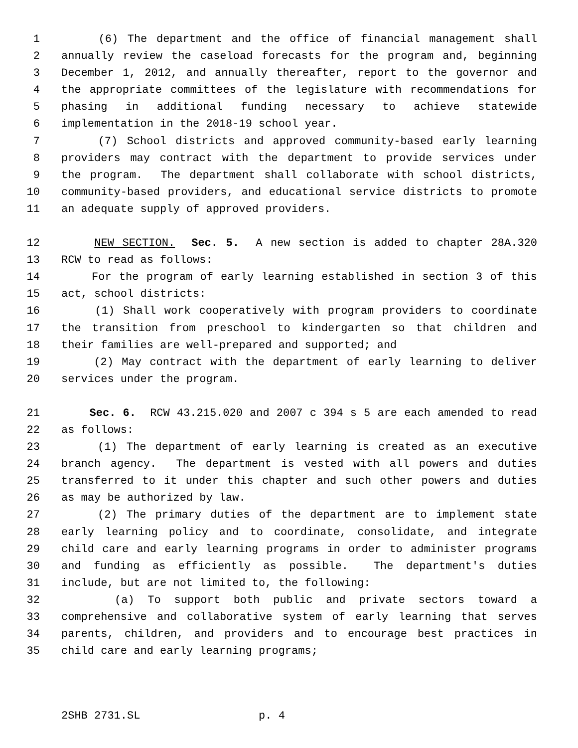1 (6) The department and the office of financial management shall
2 annually review the caseload forecasts for the program and, beginning
3 December 1, 2012, and annually thereafter, report to the governor and
4 the appropriate committees of the legislature with recommendations for
5 phasing in additional funding necessary to achieve statewide
6 implementation in the 2018-19 school year.
7 (7) School districts and approved community-based early learning
8 providers may contract with the department to provide services under
9 the program. The department shall collaborate with school districts,
10 community-based providers, and educational service districts to promote
11 an adequate supply of approved providers.
12 NEW SECTION. Sec. 5. A new section is added to chapter 28A.320
13 RCW to read as follows:
14 For the program of early learning established in section 3 of this
15 act, school districts:
16 (1) Shall work cooperatively with program providers to coordinate
17 the transition from preschool to kindergarten so that children and
18 their families are well-prepared and supported; and
19 (2) May contract with the department of early learning to deliver
20 services under the program.
21 Sec. 6. RCW 43.215.020 and 2007 c 394 s 5 are each amended to read
22 as follows:
23 (1) The department of early learning is created as an executive
24 branch agency. The department is vested with all powers and duties
25 transferred to it under this chapter and such other powers and duties
26 as may be authorized by law.
27 (2) The primary duties of the department are to implement state
28 early learning policy and to coordinate, consolidate, and integrate
29 child care and early learning programs in order to administer programs
30 and funding as efficiently as possible. The department's duties
31 include, but are not limited to, the following:
32 (a) To support both public and private sectors toward a
33 comprehensive and collaborative system of early learning that serves
34 parents, children, and providers and to encourage best practices in
35 child care and early learning programs;
2SHB 2731.SL p. 4